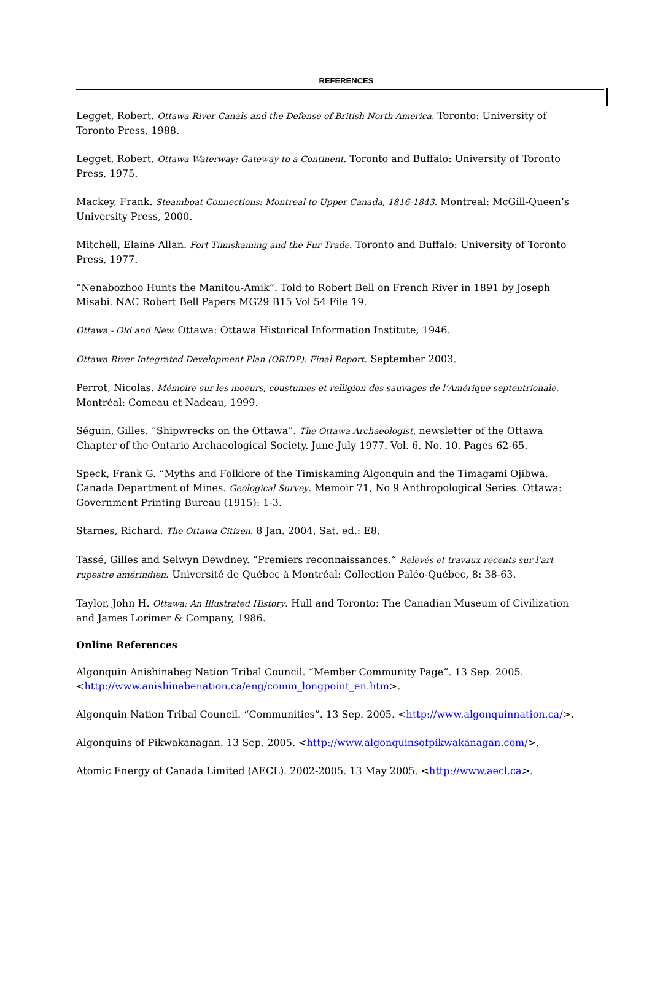REFERENCES
Legget, Robert. Ottawa River Canals and the Defense of British North America. Toronto: University of Toronto Press, 1988.
Legget, Robert. Ottawa Waterway: Gateway to a Continent. Toronto and Buffalo: University of Toronto Press, 1975.
Mackey, Frank. Steamboat Connections: Montreal to Upper Canada, 1816-1843. Montreal: McGill-Queen’s University Press, 2000.
Mitchell, Elaine Allan. Fort Timiskaming and the Fur Trade. Toronto and Buffalo: University of Toronto Press, 1977.
“Nenabozhoo Hunts the Manitou-Amik”. Told to Robert Bell on French River in 1891 by Joseph Misabi. NAC Robert Bell Papers MG29 B15 Vol 54 File 19.
Ottawa - Old and New. Ottawa: Ottawa Historical Information Institute, 1946.
Ottawa River Integrated Development Plan (ORIDP): Final Report. September 2003.
Perrot, Nicolas. Mémoire sur les moeurs, coustumes et relligion des sauvages de l’Amérique septentrionale. Montréal: Comeau et Nadeau, 1999.
Séguin, Gilles. “Shipwrecks on the Ottawa”. The Ottawa Archaeologist, newsletter of the Ottawa Chapter of the Ontario Archaeological Society. June-July 1977. Vol. 6, No. 10. Pages 62-65.
Speck, Frank G. “Myths and Folklore of the Timiskaming Algonquin and the Timagami Ojibwa. Canada Department of Mines. Geological Survey. Memoir 71, No 9 Anthropological Series. Ottawa: Government Printing Bureau (1915): 1-3.
Starnes, Richard. The Ottawa Citizen. 8 Jan. 2004, Sat. ed.: E8.
Tassé, Gilles and Selwyn Dewdney. “Premiers reconnaissances.” Relevés et travaux récents sur l’art rupestre amérindien. Université de Québec à Montréal: Collection Paléo-Québec, 8: 38-63.
Taylor, John H. Ottawa: An Illustrated History. Hull and Toronto: The Canadian Museum of Civilization and James Lorimer & Company, 1986.
Online References
Algonquin Anishinabeg Nation Tribal Council. “Member Community Page”. 13 Sep. 2005. <http://www.anishinabenation.ca/eng/comm_longpoint_en.htm>.
Algonquin Nation Tribal Council. “Communities”. 13 Sep. 2005. <http://www.algonquinnation.ca/>.
Algonquins of Pikwakanagan. 13 Sep. 2005. <http://www.algonquinsofpikwakanagan.com/>.
Atomic Energy of Canada Limited (AECL). 2002-2005. 13 May 2005. <http://www.aecl.ca>.